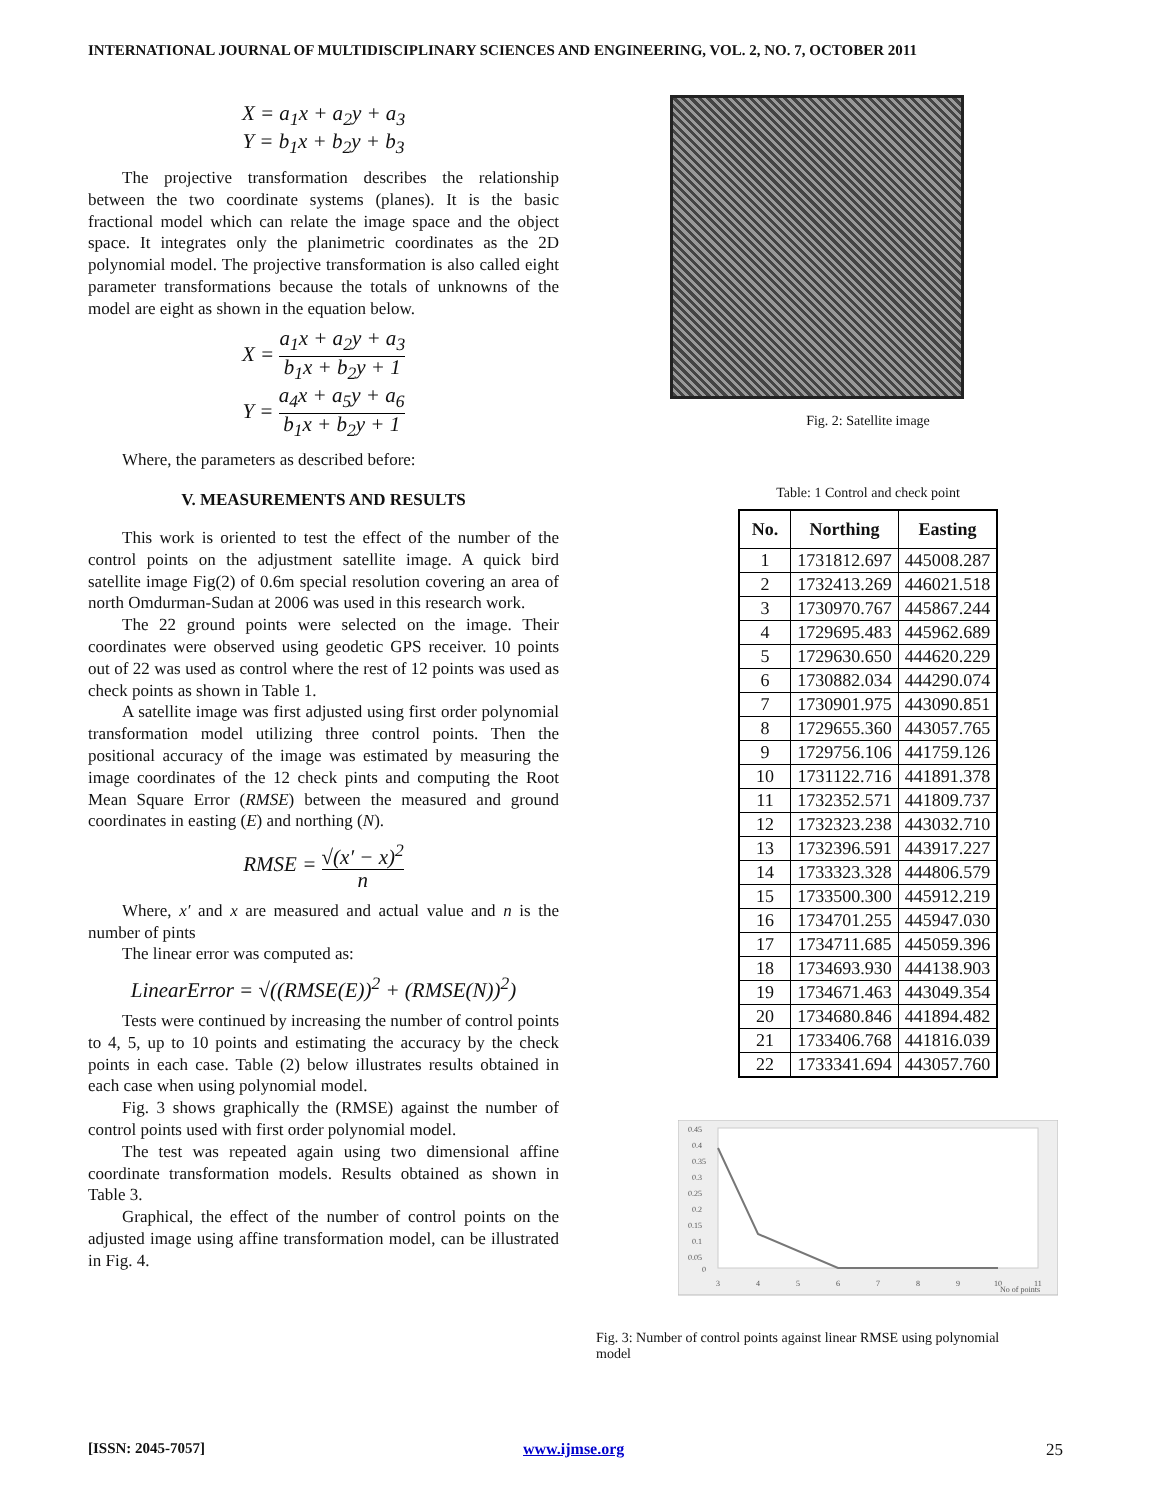INTERNATIONAL JOURNAL OF MULTIDISCIPLINARY SCIENCES AND ENGINEERING, VOL. 2, NO. 7, OCTOBER 2011
X = a<sub>1</sub>x + a<sub>2</sub>y + a<sub>3</sub>
Y = b<sub>1</sub>x + b<sub>2</sub>y + b<sub>3</sub>
The projective transformation describes the relationship between the two coordinate systems (planes). It is the basic fractional model which can relate the image space and the object space. It integrates only the planimetric coordinates as the 2D polynomial model. The projective transformation is also called eight parameter transformations because the totals of unknowns of the model are eight as shown in the equation below.
X = a<sub>1</sub>x + a<sub>2</sub>y + a<sub>3</sub> b<sub>1</sub>x + b<sub>2</sub>y + 1
Y = a<sub>4</sub>x + a<sub>5</sub>y + a<sub>6</sub> b<sub>1</sub>x + b<sub>2</sub>y + 1
Where, the parameters as described before:
V. MEASUREMENTS AND RESULTS
This work is oriented to test the effect of the number of the control points on the adjustment satellite image. A quick bird satellite image Fig(2) of 0.6m special resolution covering an area of north Omdurman-Sudan at 2006 was used in this research work.
The 22 ground points were selected on the image. Their coordinates were observed using geodetic GPS receiver. 10 points out of 22 was used as control where the rest of 12 points was used as check points as shown in Table 1.
A satellite image was first adjusted using first order polynomial transformation model utilizing three control points. Then the positional accuracy of the image was estimated by measuring the image coordinates of the 12 check pints and computing the Root Mean Square Error (RMSE) between the measured and ground coordinates in easting (E) and northing (N).
RMSE = √(x′ − x)<sup>2</sup> n
Where, x′ and x are measured and actual value and n is the number of pints
The linear error was computed as:
LinearError = √((RMSE(E))<sup>2</sup> + (RMSE(N))<sup>2</sup>)
Tests were continued by increasing the number of control points to 4, 5, up to 10 points and estimating the accuracy by the check points in each case. Table (2) below illustrates results obtained in each case when using polynomial model.
Fig. 3 shows graphically the (RMSE) against the number of control points used with first order polynomial model.
The test was repeated again using two dimensional affine coordinate transformation models. Results obtained as shown in Table 3.
Graphical, the effect of the number of control points on the adjusted image using affine transformation model, can be illustrated in Fig. 4.
Fig. 2: Satellite image
Table: 1 Control and check point
| No. | Northing | Easting |
| --- | --- | --- |
| 1 | 1731812.697 | 445008.287 |
| 2 | 1732413.269 | 446021.518 |
| 3 | 1730970.767 | 445867.244 |
| 4 | 1729695.483 | 445962.689 |
| 5 | 1729630.650 | 444620.229 |
| 6 | 1730882.034 | 444290.074 |
| 7 | 1730901.975 | 443090.851 |
| 8 | 1729655.360 | 443057.765 |
| 9 | 1729756.106 | 441759.126 |
| 10 | 1731122.716 | 441891.378 |
| 11 | 1732352.571 | 441809.737 |
| 12 | 1732323.238 | 443032.710 |
| 13 | 1732396.591 | 443917.227 |
| 14 | 1733323.328 | 444806.579 |
| 15 | 1733500.300 | 445912.219 |
| 16 | 1734701.255 | 445947.030 |
| 17 | 1734711.685 | 445059.396 |
| 18 | 1734693.930 | 444138.903 |
| 19 | 1734671.463 | 443049.354 |
| 20 | 1734680.846 | 441894.482 |
| 21 | 1733406.768 | 441816.039 |
| 22 | 1733341.694 | 443057.760 |
0.45
0.4
0.35
0.3
0.25
0.2
0.15
0.1
0.05
0
3
4
5
6
7
8
9
10
11
No of points
Fig. 3: Number of control points against linear RMSE using polynomial model
[ISSN: 2045-7057] www.ijmse.org 25